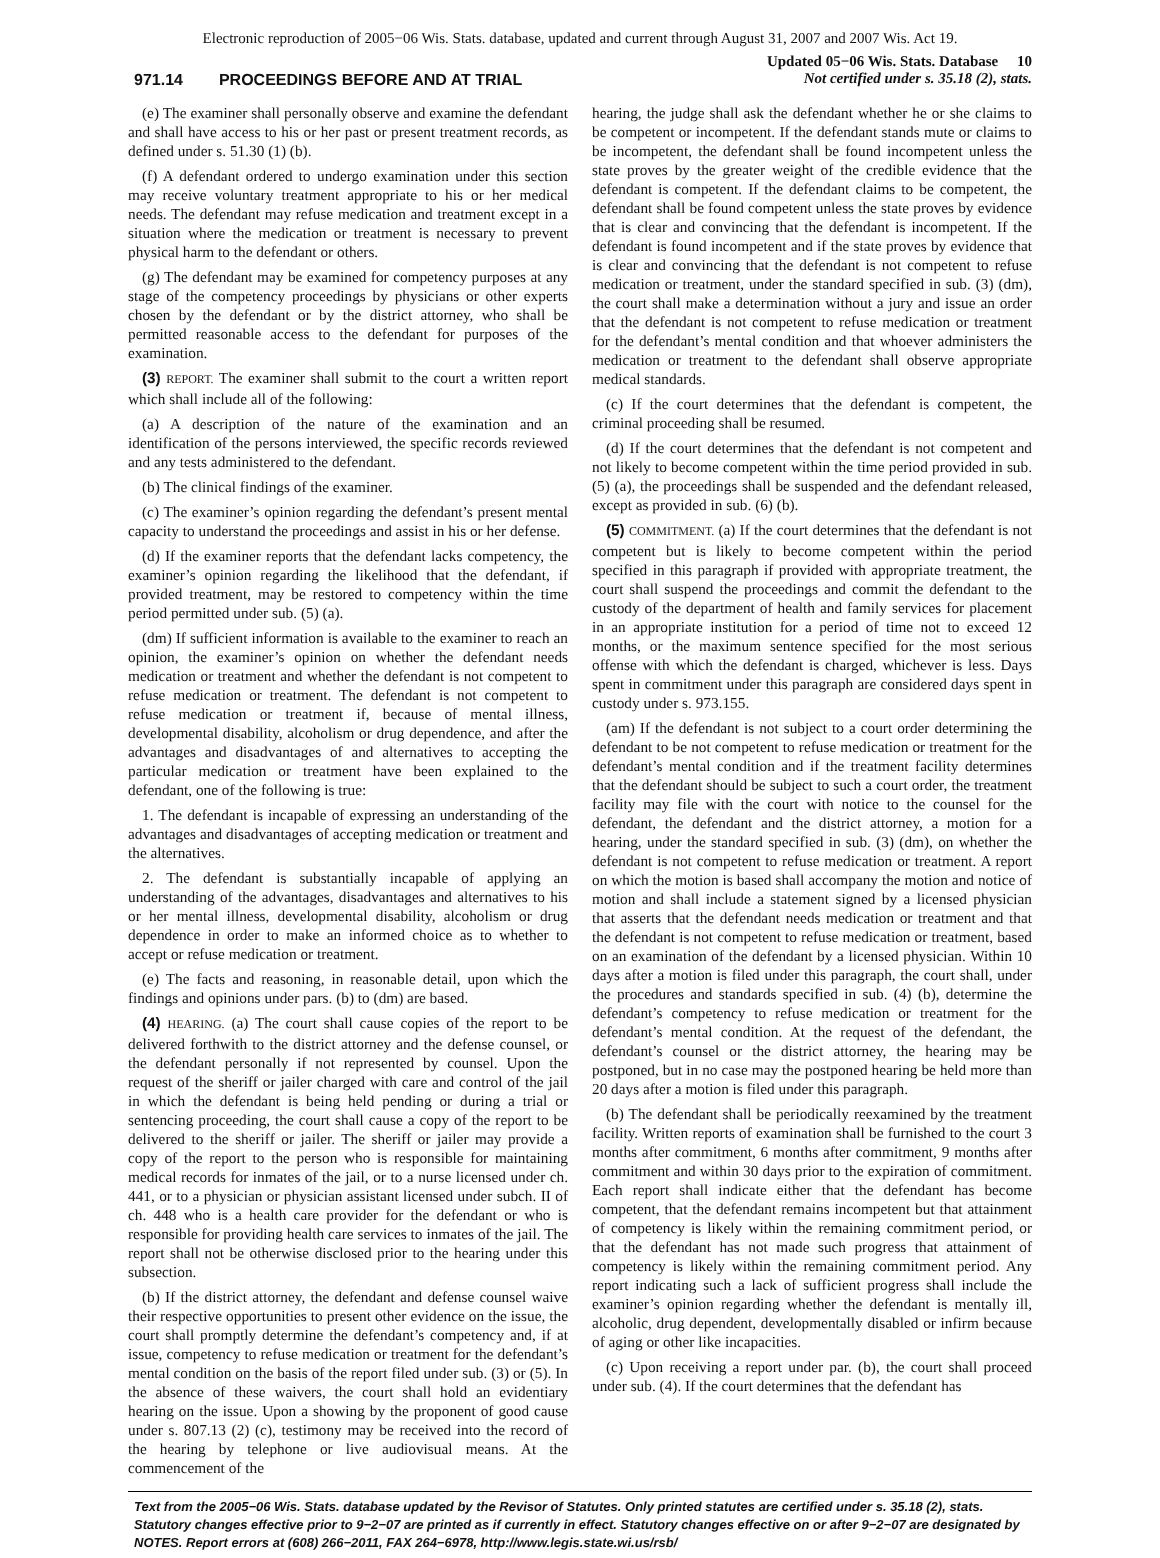Electronic reproduction of 2005−06 Wis. Stats. database, updated and current through August 31, 2007 and 2007 Wis. Act 19.
971.14 PROCEEDINGS BEFORE AND AT TRIAL
Updated 05−06 Wis. Stats. Database 10
Not certified under s. 35.18 (2), stats.
(e) The examiner shall personally observe and examine the defendant and shall have access to his or her past or present treatment records, as defined under s. 51.30 (1) (b).
(f) A defendant ordered to undergo examination under this section may receive voluntary treatment appropriate to his or her medical needs. The defendant may refuse medication and treatment except in a situation where the medication or treatment is necessary to prevent physical harm to the defendant or others.
(g) The defendant may be examined for competency purposes at any stage of the competency proceedings by physicians or other experts chosen by the defendant or by the district attorney, who shall be permitted reasonable access to the defendant for purposes of the examination.
(3) REPORT. The examiner shall submit to the court a written report which shall include all of the following:
(a) A description of the nature of the examination and an identification of the persons interviewed, the specific records reviewed and any tests administered to the defendant.
(b) The clinical findings of the examiner.
(c) The examiner’s opinion regarding the defendant’s present mental capacity to understand the proceedings and assist in his or her defense.
(d) If the examiner reports that the defendant lacks competency, the examiner’s opinion regarding the likelihood that the defendant, if provided treatment, may be restored to competency within the time period permitted under sub. (5) (a).
(dm) If sufficient information is available to the examiner to reach an opinion, the examiner’s opinion on whether the defendant needs medication or treatment and whether the defendant is not competent to refuse medication or treatment. The defendant is not competent to refuse medication or treatment if, because of mental illness, developmental disability, alcoholism or drug dependence, and after the advantages and disadvantages of and alternatives to accepting the particular medication or treatment have been explained to the defendant, one of the following is true:
1. The defendant is incapable of expressing an understanding of the advantages and disadvantages of accepting medication or treatment and the alternatives.
2. The defendant is substantially incapable of applying an understanding of the advantages, disadvantages and alternatives to his or her mental illness, developmental disability, alcoholism or drug dependence in order to make an informed choice as to whether to accept or refuse medication or treatment.
(e) The facts and reasoning, in reasonable detail, upon which the findings and opinions under pars. (b) to (dm) are based.
(4) HEARING. (a) The court shall cause copies of the report to be delivered forthwith to the district attorney and the defense counsel, or the defendant personally if not represented by counsel. Upon the request of the sheriff or jailer charged with care and control of the jail in which the defendant is being held pending or during a trial or sentencing proceeding, the court shall cause a copy of the report to be delivered to the sheriff or jailer. The sheriff or jailer may provide a copy of the report to the person who is responsible for maintaining medical records for inmates of the jail, or to a nurse licensed under ch. 441, or to a physician or physician assistant licensed under subch. II of ch. 448 who is a health care provider for the defendant or who is responsible for providing health care services to inmates of the jail. The report shall not be otherwise disclosed prior to the hearing under this subsection.
(b) If the district attorney, the defendant and defense counsel waive their respective opportunities to present other evidence on the issue, the court shall promptly determine the defendant’s competency and, if at issue, competency to refuse medication or treatment for the defendant’s mental condition on the basis of the report filed under sub. (3) or (5). In the absence of these waivers, the court shall hold an evidentiary hearing on the issue. Upon a showing by the proponent of good cause under s. 807.13 (2) (c), testimony may be received into the record of the hearing by telephone or live audiovisual means. At the commencement of the
hearing, the judge shall ask the defendant whether he or she claims to be competent or incompetent. If the defendant stands mute or claims to be incompetent, the defendant shall be found incompetent unless the state proves by the greater weight of the credible evidence that the defendant is competent. If the defendant claims to be competent, the defendant shall be found competent unless the state proves by evidence that is clear and convincing that the defendant is incompetent. If the defendant is found incompetent and if the state proves by evidence that is clear and convincing that the defendant is not competent to refuse medication or treatment, under the standard specified in sub. (3) (dm), the court shall make a determination without a jury and issue an order that the defendant is not competent to refuse medication or treatment for the defendant’s mental condition and that whoever administers the medication or treatment to the defendant shall observe appropriate medical standards.
(c) If the court determines that the defendant is competent, the criminal proceeding shall be resumed.
(d) If the court determines that the defendant is not competent and not likely to become competent within the time period provided in sub. (5) (a), the proceedings shall be suspended and the defendant released, except as provided in sub. (6) (b).
(5) COMMITMENT. (a) If the court determines that the defendant is not competent but is likely to become competent within the period specified in this paragraph if provided with appropriate treatment, the court shall suspend the proceedings and commit the defendant to the custody of the department of health and family services for placement in an appropriate institution for a period of time not to exceed 12 months, or the maximum sentence specified for the most serious offense with which the defendant is charged, whichever is less. Days spent in commitment under this paragraph are considered days spent in custody under s. 973.155.
(am) If the defendant is not subject to a court order determining the defendant to be not competent to refuse medication or treatment for the defendant’s mental condition and if the treatment facility determines that the defendant should be subject to such a court order, the treatment facility may file with the court with notice to the counsel for the defendant, the defendant and the district attorney, a motion for a hearing, under the standard specified in sub. (3) (dm), on whether the defendant is not competent to refuse medication or treatment. A report on which the motion is based shall accompany the motion and notice of motion and shall include a statement signed by a licensed physician that asserts that the defendant needs medication or treatment and that the defendant is not competent to refuse medication or treatment, based on an examination of the defendant by a licensed physician. Within 10 days after a motion is filed under this paragraph, the court shall, under the procedures and standards specified in sub. (4) (b), determine the defendant’s competency to refuse medication or treatment for the defendant’s mental condition. At the request of the defendant, the defendant’s counsel or the district attorney, the hearing may be postponed, but in no case may the postponed hearing be held more than 20 days after a motion is filed under this paragraph.
(b) The defendant shall be periodically reexamined by the treatment facility. Written reports of examination shall be furnished to the court 3 months after commitment, 6 months after commitment, 9 months after commitment and within 30 days prior to the expiration of commitment. Each report shall indicate either that the defendant has become competent, that the defendant remains incompetent but that attainment of competency is likely within the remaining commitment period, or that the defendant has not made such progress that attainment of competency is likely within the remaining commitment period. Any report indicating such a lack of sufficient progress shall include the examiner’s opinion regarding whether the defendant is mentally ill, alcoholic, drug dependent, developmentally disabled or infirm because of aging or other like incapacities.
(c) Upon receiving a report under par. (b), the court shall proceed under sub. (4). If the court determines that the defendant has
Text from the 2005−06 Wis. Stats. database updated by the Revisor of Statutes. Only printed statutes are certified under s. 35.18 (2), stats. Statutory changes effective prior to 9−2−07 are printed as if currently in effect. Statutory changes effective on or after 9−2−07 are designated by NOTES. Report errors at (608) 266−2011, FAX 264−6978, http://www.legis.state.wi.us/rsb/